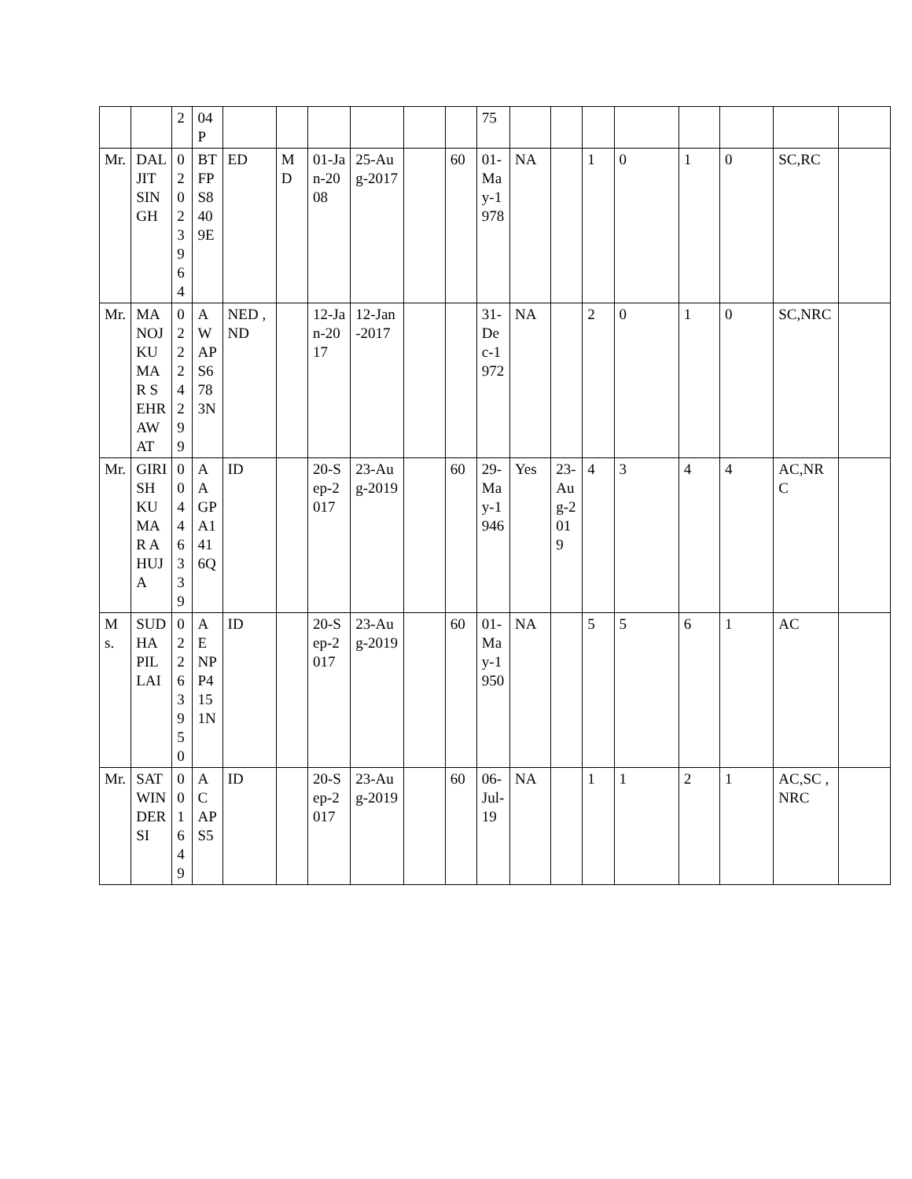| | | 2 | 04P | | | | | | | 75 | | | | | | | | |
| Mr. | DALJIT SINGH | 02023964 | BTFPS8409E | ED | MD | 01-Jan-2008 | 25-Aug-2017 | | 60 | 01-May-1978 | NA | | 1 | 0 | 1 | 0 | SC,RC | |
| Mr. | MANOJ KUMAR SEHRAWAT | 02224299 | AWAPS6783N | NED ,ND | | 12-Jan-2017 | 12-Jan-2017 | | | 31-Dec-1972 | NA | | 2 | 0 | 1 | 0 | SC,NRC | |
| Mr. | GIRISH KUMAR AHUJA | 00446339 | AAGPA1416Q | ID | | 20-Sep-2017 | 23-Aug-2019 | | 60 | 29-May-1946 | Yes | 23-Aug-2019 | 4 | 3 | 4 | 4 | AC,NRC | |
| Ms. | SUDHA PILLAI | 02263950 | AENPP4151N | ID | | 20-Sep-2017 | 23-Aug-2019 | | 60 | 01-May-1950 | NA | | 5 | 5 | 6 | 1 | AC | |
| Mr. | SATWINDER SI | 001649 | ACAPS5 | ID | | 20-Sep-2017 | 23-Aug-2019 | | 60 | 06-Jul-19 | NA | | 1 | 1 | 2 | 1 | AC,SC ,NRC | |